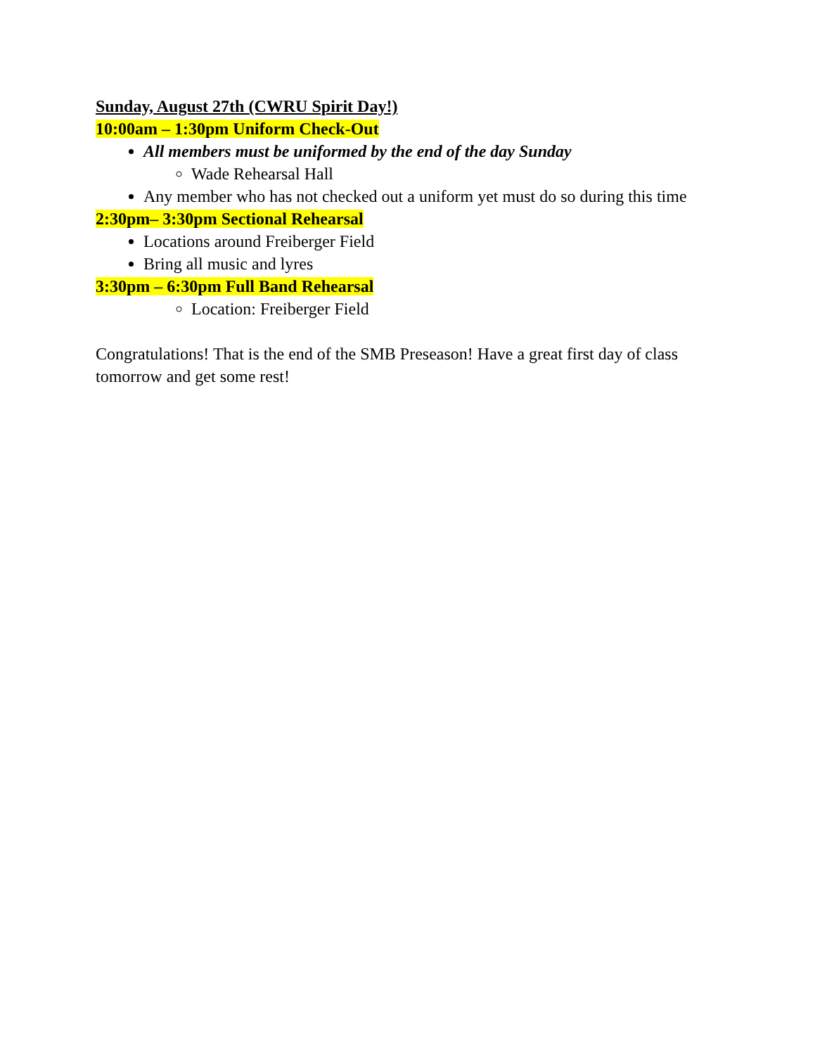Sunday, August 27th (CWRU Spirit Day!)
10:00am – 1:30pm Uniform Check-Out
All members must be uniformed by the end of the day Sunday
Wade Rehearsal Hall
Any member who has not checked out a uniform yet must do so during this time
2:30pm– 3:30pm Sectional Rehearsal
Locations around Freiberger Field
Bring all music and lyres
3:30pm – 6:30pm Full Band Rehearsal
Location: Freiberger Field
Congratulations! That is the end of the SMB Preseason! Have a great first day of class tomorrow and get some rest!